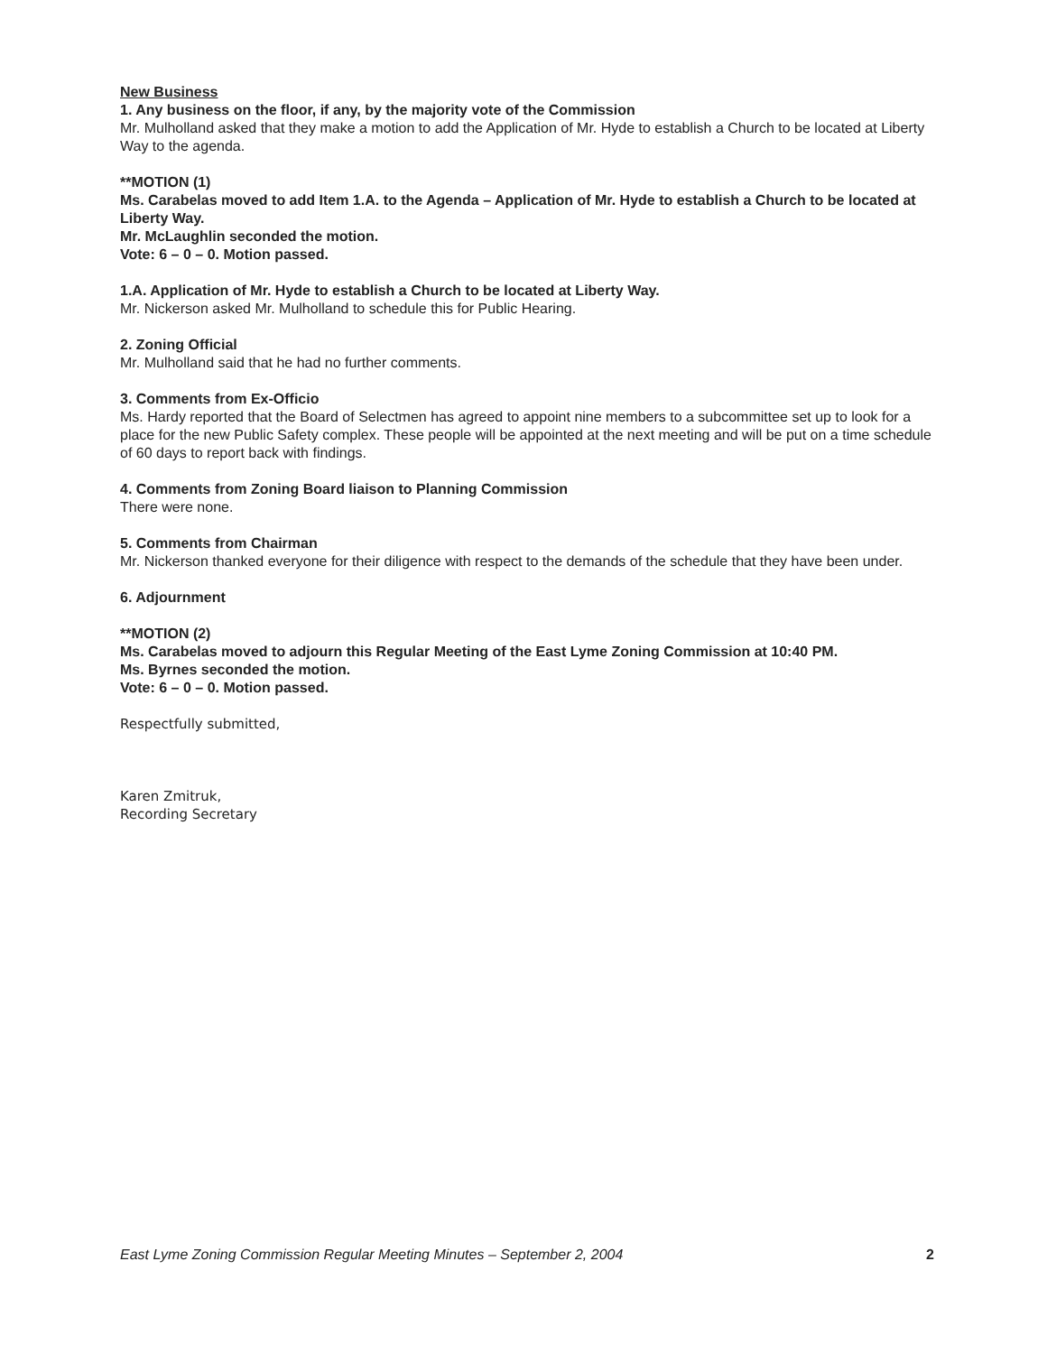New Business
1. Any business on the floor, if any, by the majority vote of the Commission
Mr. Mulholland asked that they make a motion to add the Application of Mr. Hyde to establish a Church to be located at Liberty Way to the agenda.
**MOTION (1)
Ms. Carabelas moved to add Item 1.A. to the Agenda – Application of Mr. Hyde to establish a Church to be located at Liberty Way.
Mr. McLaughlin seconded the motion.
Vote: 6 – 0 – 0. Motion passed.
1.A. Application of Mr. Hyde to establish a Church to be located at Liberty Way.
Mr. Nickerson asked Mr. Mulholland to schedule this for Public Hearing.
2. Zoning Official
Mr. Mulholland said that he had no further comments.
3. Comments from Ex-Officio
Ms. Hardy reported that the Board of Selectmen has agreed to appoint nine members to a subcommittee set up to look for a place for the new Public Safety complex. These people will be appointed at the next meeting and will be put on a time schedule of 60 days to report back with findings.
4. Comments from Zoning Board liaison to Planning Commission
There were none.
5. Comments from Chairman
Mr. Nickerson thanked everyone for their diligence with respect to the demands of the schedule that they have been under.
6. Adjournment
**MOTION (2)
Ms. Carabelas moved to adjourn this Regular Meeting of the East Lyme Zoning Commission at 10:40 PM.
Ms. Byrnes seconded the motion.
Vote: 6 – 0 – 0. Motion passed.
Respectfully submitted,
Karen Zmitruk,
Recording Secretary
East Lyme Zoning Commission Regular Meeting Minutes – September 2, 2004 2